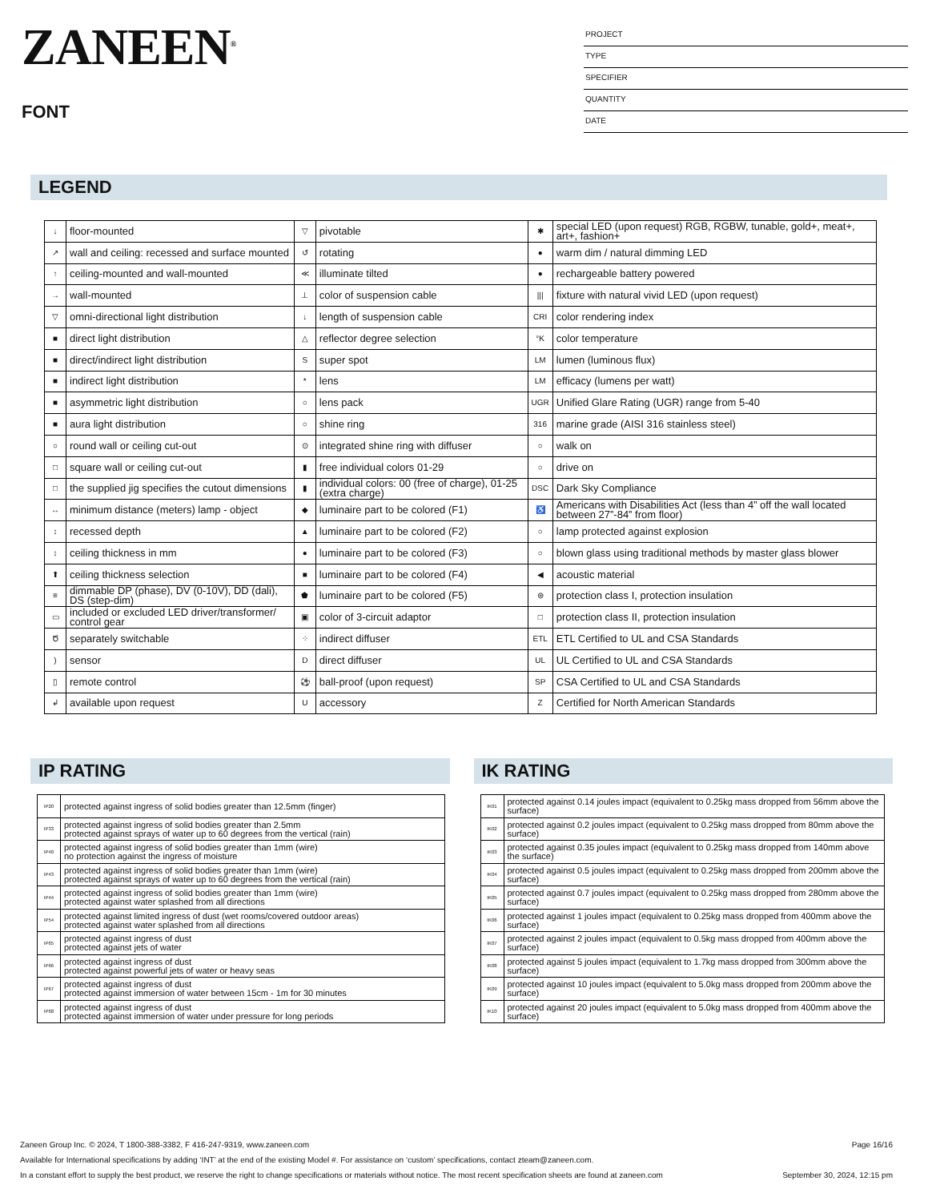ZANEEN<sup>®</sup>
FONT
PROJECT
TYPE
SPECIFIER
QUANTITY
DATE
LEGEND
| ↓ | floor-mounted | ▽ | pivotable | ✱ | special LED (upon request) RGB, RGBW, tunable, gold+, meat+, art+, fashion+ |
| ↗ | wall and ceiling: recessed and surface mounted | ↺ | rotating | ● | warm dim / natural dimming LED |
| ↑ | ceiling-mounted and wall-mounted | ≪ | illuminate tilted | ● | rechargeable battery powered |
| → | wall-mounted | ⊥ | color of suspension cable | /// | fixture with natural vivid LED (upon request) |
| ▽ | omni-directional light distribution | ↓ | length of suspension cable | CRI | color rendering index |
| ■ | direct light distribution | △ | reflector degree selection | °K | color temperature |
| ■ | direct/indirect light distribution | S | super spot | LM | lumen (luminous flux) |
| ■ | indirect light distribution | * | lens | LM | efficacy (lumens per watt) |
| ■ | asymmetric light distribution | ○ | lens pack | UGR | Unified Glare Rating (UGR) range from 5-40 |
| ■ | aura light distribution | ○ | shine ring | 316 | marine grade (AISI 316 stainless steel) |
| ○ | round wall or ceiling cut-out | ⊙ | integrated shine ring with diffuser | ○ | walk on |
| □ | square wall or ceiling cut-out | ▮ | free individual colors 01-29 | ○ | drive on |
| □ | the supplied jig specifies the cutout dimensions | ▮ | individual colors: 00 (free of charge), 01-25 (extra charge) | DSC | Dark Sky Compliance |
| ↔ | minimum distance (meters) lamp - object | ◆ | luminaire part to be colored (F1) | ♿ | Americans with Disabilities Act (less than 4” off the wall located between 27”-84” from floor) |
| ↕ | recessed depth | ▲ | luminaire part to be colored (F2) | ○ | lamp protected against explosion |
| ↕ | ceiling thickness in mm | ● | luminaire part to be colored (F3) | ○ | blown glass using traditional methods by master glass blower |
| ⬆ | ceiling thickness selection | ■ | luminaire part to be colored (F4) | ◀ | acoustic material |
| ≡ | dimmable DP (phase), DV (0-10V), DD (dali), DS (step-dim) | ⬟ | luminaire part to be colored (F5) | ⊜ | protection class I, protection insulation |
| ▭ | included or excluded LED driver/transformer/ control gear | ▣ | color of 3-circuit adaptor | □ | protection class II, protection insulation |
| Ծ | separately switchable | ⁘ | indirect diffuser | ETL | ETL Certified to UL and CSA Standards |
| ) | sensor | D | direct diffuser | UL | UL Certified to UL and CSA Standards |
| ▯ | remote control | ⚽ | ball-proof (upon request) | SP | CSA Certified to UL and CSA Standards |
| ↲ | available upon request | U | accessory | Z | Certified for North American Standards |
IP RATING
| IP20 | protected against ingress of solid bodies greater than 12.5mm (finger) |
| IP33 | protected against ingress of solid bodies greater than 2.5mm protected against sprays of water up to 60 degrees from the vertical (rain) |
| IP40 | protected against ingress of solid bodies greater than 1mm (wire) no protection against the ingress of moisture |
| IP43 | protected against ingress of solid bodies greater than 1mm (wire) protected against sprays of water up to 60 degrees from the vertical (rain) |
| IP44 | protected against ingress of solid bodies greater than 1mm (wire) protected against water splashed from all directions |
| IP54 | protected against limited ingress of dust (wet rooms/covered outdoor areas) protected against water splashed from all directions |
| IP65 | protected against ingress of dust protected against jets of water |
| IP66 | protected against ingress of dust protected against powerful jets of water or heavy seas |
| IP67 | protected against ingress of dust protected against immersion of water between 15cm - 1m for 30 minutes |
| IP68 | protected against ingress of dust protected against immersion of water under pressure for long periods |
IK RATING
| IK01 | protected against 0.14 joules impact (equivalent to 0.25kg mass dropped from 56mm above the surface) |
| IK02 | protected against 0.2 joules impact (equivalent to 0.25kg mass dropped from 80mm above the surface) |
| IK03 | protected against 0.35 joules impact (equivalent to 0.25kg mass dropped from 140mm above the surface) |
| IK04 | protected against 0.5 joules impact (equivalent to 0.25kg mass dropped from 200mm above the surface) |
| IK05 | protected against 0.7 joules impact (equivalent to 0.25kg mass dropped from 280mm above the surface) |
| IK06 | protected against 1 joules impact (equivalent to 0.25kg mass dropped from 400mm above the surface) |
| IK07 | protected against 2 joules impact (equivalent to 0.5kg mass dropped from 400mm above the surface) |
| IK08 | protected against 5 joules impact (equivalent to 1.7kg mass dropped from 300mm above the surface) |
| IK09 | protected against 10 joules impact (equivalent to 5.0kg mass dropped from 200mm above the surface) |
| IK10 | protected against 20 joules impact (equivalent to 5.0kg mass dropped from 400mm above the surface) |
Zaneen Group Inc. © 2024, T 1800-388-3382, F 416-247-9319, www.zaneen.com Page 16/16
Available for International specifications by adding ‘INT’ at the end of the existing Model #. For assistance on ‘custom’ specifications, contact zteam@zaneen.com.
In a constant effort to supply the best product, we reserve the right to change specifications or materials without notice. The most recent specification sheets are found at zaneen.com September 30, 2024, 12:15 pm